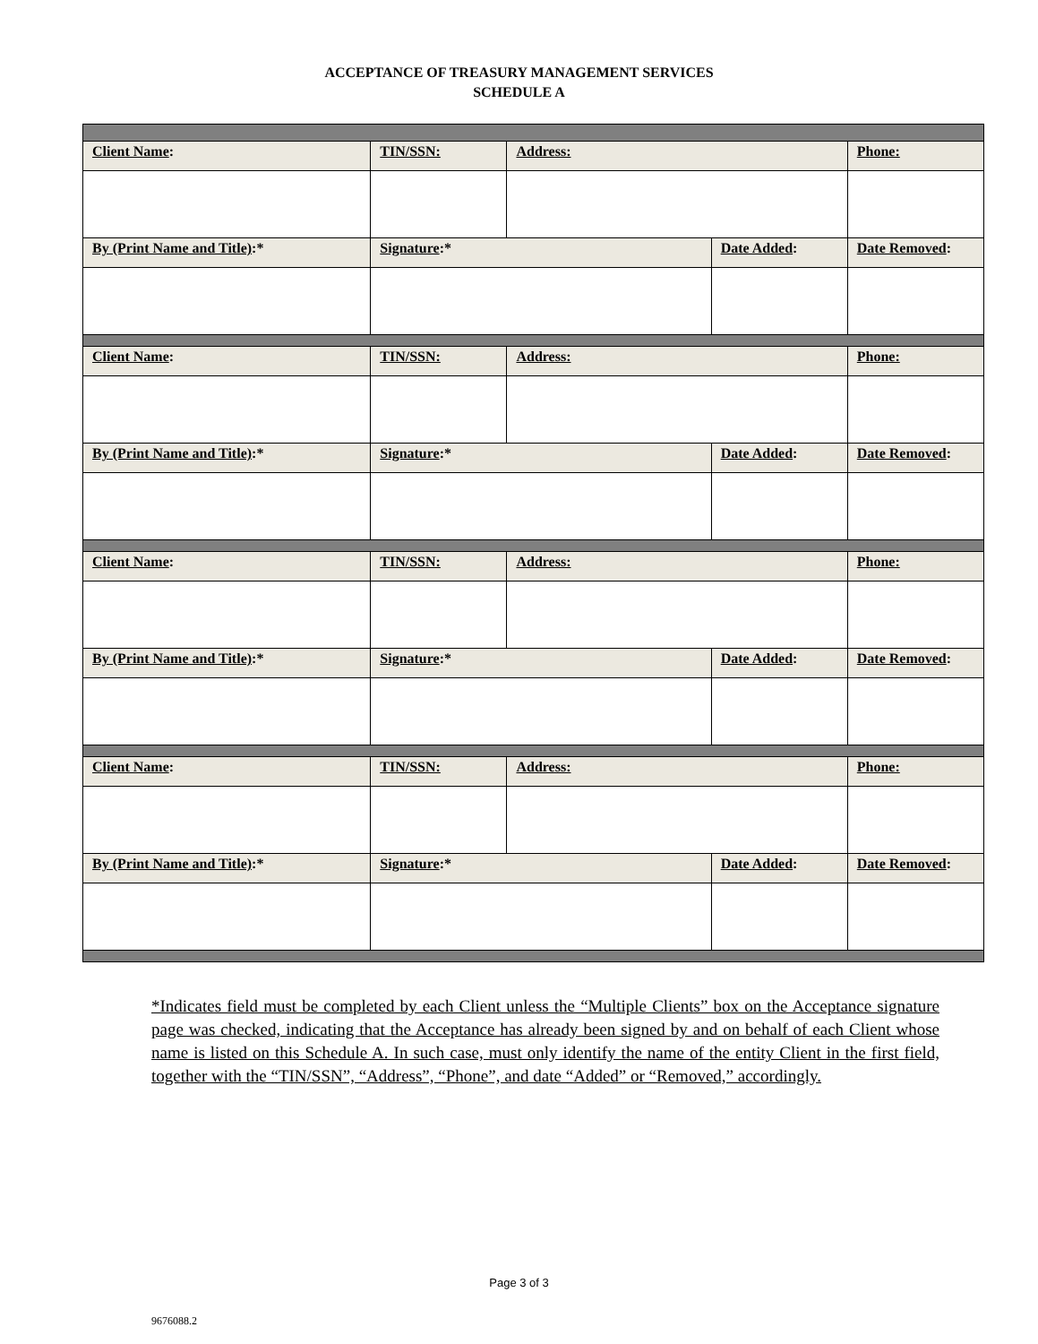ACCEPTANCE OF TREASURY MANAGEMENT SERVICES
SCHEDULE A
| Client Name : | TIN/SSN: | Address: | | Phone: |
| By (Print Name and Title) :* | Signature :* | | Date Added : | Date Removed : |
| Client Name : | TIN/SSN: | Address: | | Phone: |
| By (Print Name and Title) :* | Signature :* | | Date Added : | Date Removed : |
| Client Name : | TIN/SSN: | Address: | | Phone: |
| By (Print Name and Title) :* | Signature :* | | Date Added : | Date Removed : |
| Client Name : | TIN/SSN: | Address: | | Phone: |
| By (Print Name and Title) :* | Signature :* | | Date Added : | Date Removed : |
*Indicates field must be completed by each Client unless the “Multiple Clients” box on the Acceptance signature page was checked, indicating that the Acceptance has already been signed by and on behalf of each Client whose name is listed on this Schedule A. In such case, must only identify the name of the entity Client in the first field, together with the “TIN/SSN”, “Address”, “Phone”, and date “Added” or “Removed,” accordingly.
Page 3 of 3
9676088.2